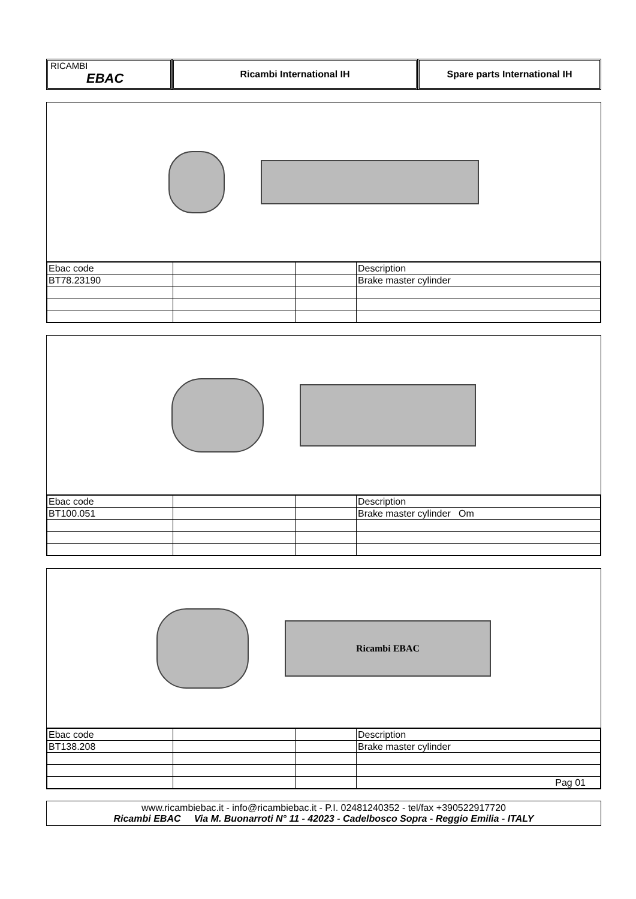RICAMBI
EBAC
Ricambi International IH Spare parts International IH
| Ebac code | | | Description |
| BT78.23190 | | | Brake master cylinder |
| Ebac code | | | Description |
| BT100.051 | | | Brake master cylinder Om |
Ricambi EBAC
| Ebac code | | | Description |
| BT138.208 | | | Brake master cylinder |
| | | | Pag 01 |
www.ricambiebac.it - info@ricambiebac.it - P.I. 02481240352 - tel/fax +390522917720
Ricambi EBAC Via M. Buonarroti N° 11 - 42023 - Cadelbosco Sopra - Reggio Emilia - ITALY